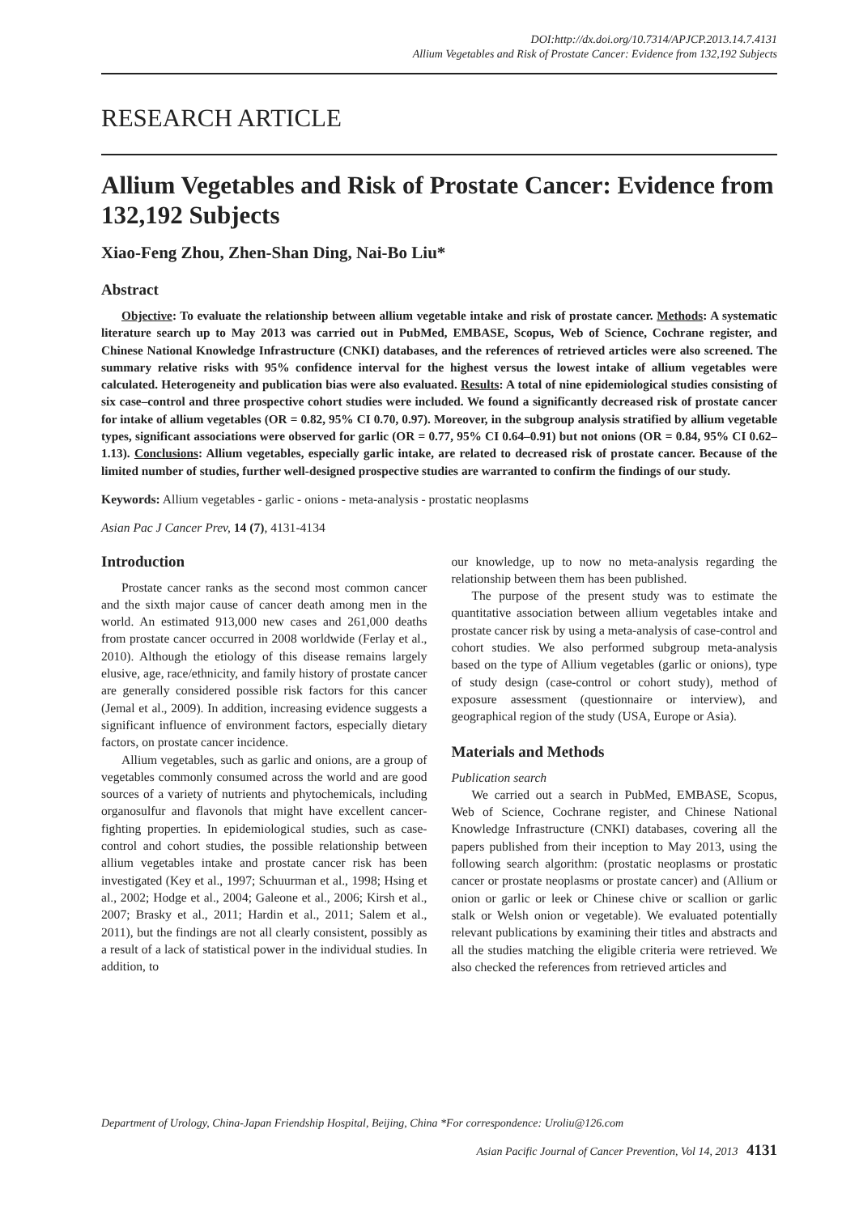DOI:http://dx.doi.org/10.7314/APJCP.2013.14.7.4131
Allium Vegetables and Risk of Prostate Cancer: Evidence from 132,192 Subjects
RESEARCH ARTICLE
Allium Vegetables and Risk of Prostate Cancer: Evidence from 132,192 Subjects
Xiao-Feng Zhou, Zhen-Shan Ding, Nai-Bo Liu*
Abstract
Objective: To evaluate the relationship between allium vegetable intake and risk of prostate cancer. Methods: A systematic literature search up to May 2013 was carried out in PubMed, EMBASE, Scopus, Web of Science, Cochrane register, and Chinese National Knowledge Infrastructure (CNKI) databases, and the references of retrieved articles were also screened. The summary relative risks with 95% confidence interval for the highest versus the lowest intake of allium vegetables were calculated. Heterogeneity and publication bias were also evaluated. Results: A total of nine epidemiological studies consisting of six case–control and three prospective cohort studies were included. We found a significantly decreased risk of prostate cancer for intake of allium vegetables (OR = 0.82, 95% CI 0.70, 0.97). Moreover, in the subgroup analysis stratified by allium vegetable types, significant associations were observed for garlic (OR = 0.77, 95% CI 0.64–0.91) but not onions (OR = 0.84, 95% CI 0.62–1.13). Conclusions: Allium vegetables, especially garlic intake, are related to decreased risk of prostate cancer. Because of the limited number of studies, further well-designed prospective studies are warranted to confirm the findings of our study.
Keywords: Allium vegetables - garlic - onions - meta-analysis - prostatic neoplasms
Asian Pac J Cancer Prev, 14 (7), 4131-4134
Introduction
Prostate cancer ranks as the second most common cancer and the sixth major cause of cancer death among men in the world. An estimated 913,000 new cases and 261,000 deaths from prostate cancer occurred in 2008 worldwide (Ferlay et al., 2010). Although the etiology of this disease remains largely elusive, age, race/ethnicity, and family history of prostate cancer are generally considered possible risk factors for this cancer (Jemal et al., 2009). In addition, increasing evidence suggests a significant influence of environment factors, especially dietary factors, on prostate cancer incidence.
Allium vegetables, such as garlic and onions, are a group of vegetables commonly consumed across the world and are good sources of a variety of nutrients and phytochemicals, including organosulfur and flavonols that might have excellent cancer-fighting properties. In epidemiological studies, such as case-control and cohort studies, the possible relationship between allium vegetables intake and prostate cancer risk has been investigated (Key et al., 1997; Schuurman et al., 1998; Hsing et al., 2002; Hodge et al., 2004; Galeone et al., 2006; Kirsh et al., 2007; Brasky et al., 2011; Hardin et al., 2011; Salem et al., 2011), but the findings are not all clearly consistent, possibly as a result of a lack of statistical power in the individual studies. In addition, to
our knowledge, up to now no meta-analysis regarding the relationship between them has been published.
The purpose of the present study was to estimate the quantitative association between allium vegetables intake and prostate cancer risk by using a meta-analysis of case-control and cohort studies. We also performed subgroup meta-analysis based on the type of Allium vegetables (garlic or onions), type of study design (case-control or cohort study), method of exposure assessment (questionnaire or interview), and geographical region of the study (USA, Europe or Asia).
Materials and Methods
Publication search
We carried out a search in PubMed, EMBASE, Scopus, Web of Science, Cochrane register, and Chinese National Knowledge Infrastructure (CNKI) databases, covering all the papers published from their inception to May 2013, using the following search algorithm: (prostatic neoplasms or prostatic cancer or prostate neoplasms or prostate cancer) and (Allium or onion or garlic or leek or Chinese chive or scallion or garlic stalk or Welsh onion or vegetable). We evaluated potentially relevant publications by examining their titles and abstracts and all the studies matching the eligible criteria were retrieved. We also checked the references from retrieved articles and
Department of Urology, China-Japan Friendship Hospital, Beijing, China *For correspondence: Uroliu@126.com
Asian Pacific Journal of Cancer Prevention, Vol 14, 2013 4131